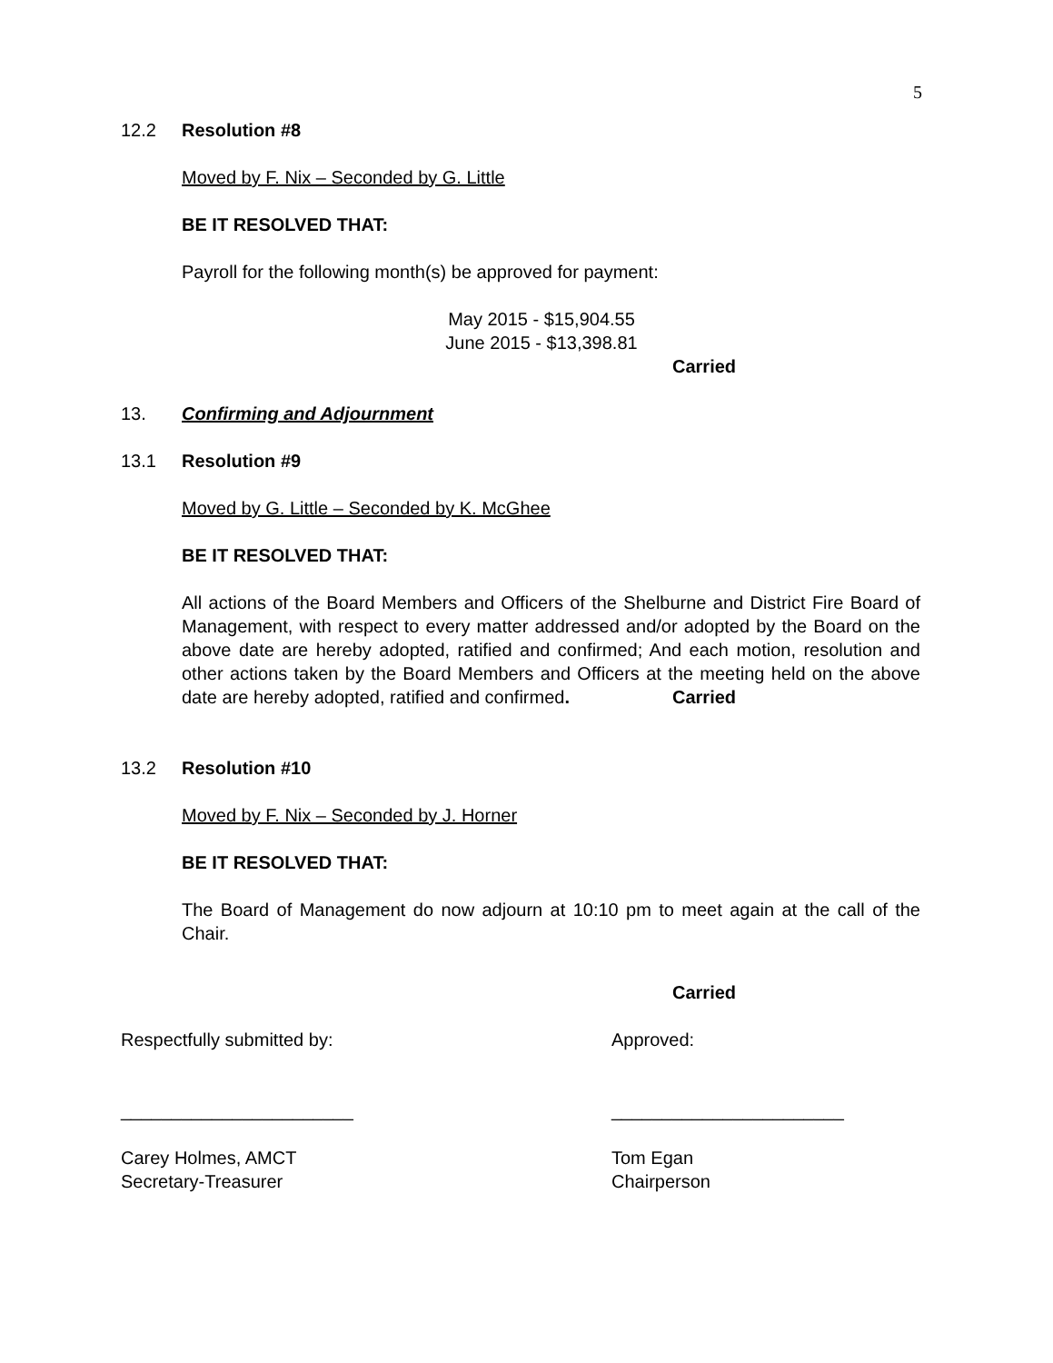5
12.2 Resolution #8
Moved by F. Nix – Seconded by G. Little
BE IT RESOLVED THAT:
Payroll for the following month(s) be approved for payment:
May 2015 - $15,904.55
June 2015 - $13,398.81
Carried
13. Confirming and Adjournment
13.1 Resolution #9
Moved by G. Little – Seconded by K. McGhee
BE IT RESOLVED THAT:
All actions of the Board Members and Officers of the Shelburne and District Fire Board of Management, with respect to every matter addressed and/or adopted by the Board on the above date are hereby adopted, ratified and confirmed; And each motion, resolution and other actions taken by the Board Members and Officers at the meeting held on the above date are hereby adopted, ratified and confirmed.
Carried
13.2 Resolution #10
Moved by F. Nix – Seconded by J. Horner
BE IT RESOLVED THAT:
The Board of Management do now adjourn at 10:10 pm to meet again at the call of the Chair.
Carried
Respectfully submitted by: Approved:
_______________________ _______________________
Carey Holmes, AMCT
Secretary-Treasurer Tom Egan
Chairperson